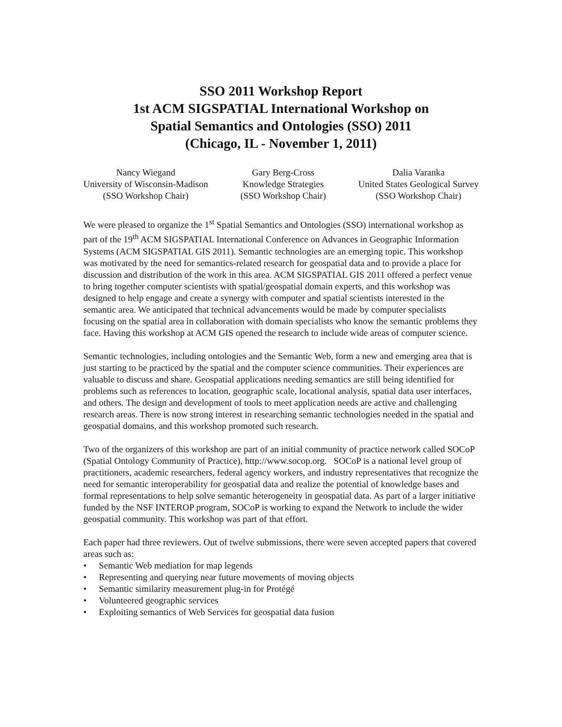SSO 2011 Workshop Report
1st ACM SIGSPATIAL International Workshop on
Spatial Semantics and Ontologies (SSO) 2011
(Chicago, IL - November 1, 2011)
Nancy Wiegand
University of Wisconsin-Madison
(SSO Workshop Chair)
Gary Berg-Cross
Knowledge Strategies
(SSO Workshop Chair)
Dalia Varanka
United States Geological Survey
(SSO Workshop Chair)
We were pleased to organize the 1<sup>st</sup> Spatial Semantics and Ontologies (SSO) international workshop as part of the 19<sup>th</sup> ACM SIGSPATIAL International Conference on Advances in Geographic Information Systems (ACM SIGSPATIAL GIS 2011). Semantic technologies are an emerging topic. This workshop was motivated by the need for semantics-related research for geospatial data and to provide a place for discussion and distribution of the work in this area. ACM SIGSPATIAL GIS 2011 offered a perfect venue to bring together computer scientists with spatial/geospatial domain experts, and this workshop was designed to help engage and create a synergy with computer and spatial scientists interested in the semantic area. We anticipated that technical advancements would be made by computer specialists focusing on the spatial area in collaboration with domain specialists who know the semantic problems they face. Having this workshop at ACM GIS opened the research to include wide areas of computer science.
Semantic technologies, including ontologies and the Semantic Web, form a new and emerging area that is just starting to be practiced by the spatial and the computer science communities. Their experiences are valuable to discuss and share. Geospatial applications needing semantics are still being identified for problems such as references to location, geographic scale, locational analysis, spatial data user interfaces, and others. The design and development of tools to meet application needs are active and challenging research areas. There is now strong interest in researching semantic technologies needed in the spatial and geospatial domains, and this workshop promoted such research.
Two of the organizers of this workshop are part of an initial community of practice network called SOCoP (Spatial Ontology Community of Practice), http://www.socop.org. SOCoP is a national level group of practitioners, academic researchers, federal agency workers, and industry representatives that recognize the need for semantic interoperability for geospatial data and realize the potential of knowledge bases and formal representations to help solve semantic heterogeneity in geospatial data. As part of a larger initiative funded by the NSF INTEROP program, SOCoP is working to expand the Network to include the wider geospatial community. This workshop was part of that effort.
Each paper had three reviewers. Out of twelve submissions, there were seven accepted papers that covered areas such as:
• Semantic Web mediation for map legends
• Representing and querying near future movements of moving objects
• Semantic similarity measurement plug-in for Protégé
• Volunteered geographic services
• Exploiting semantics of Web Services for geospatial data fusion